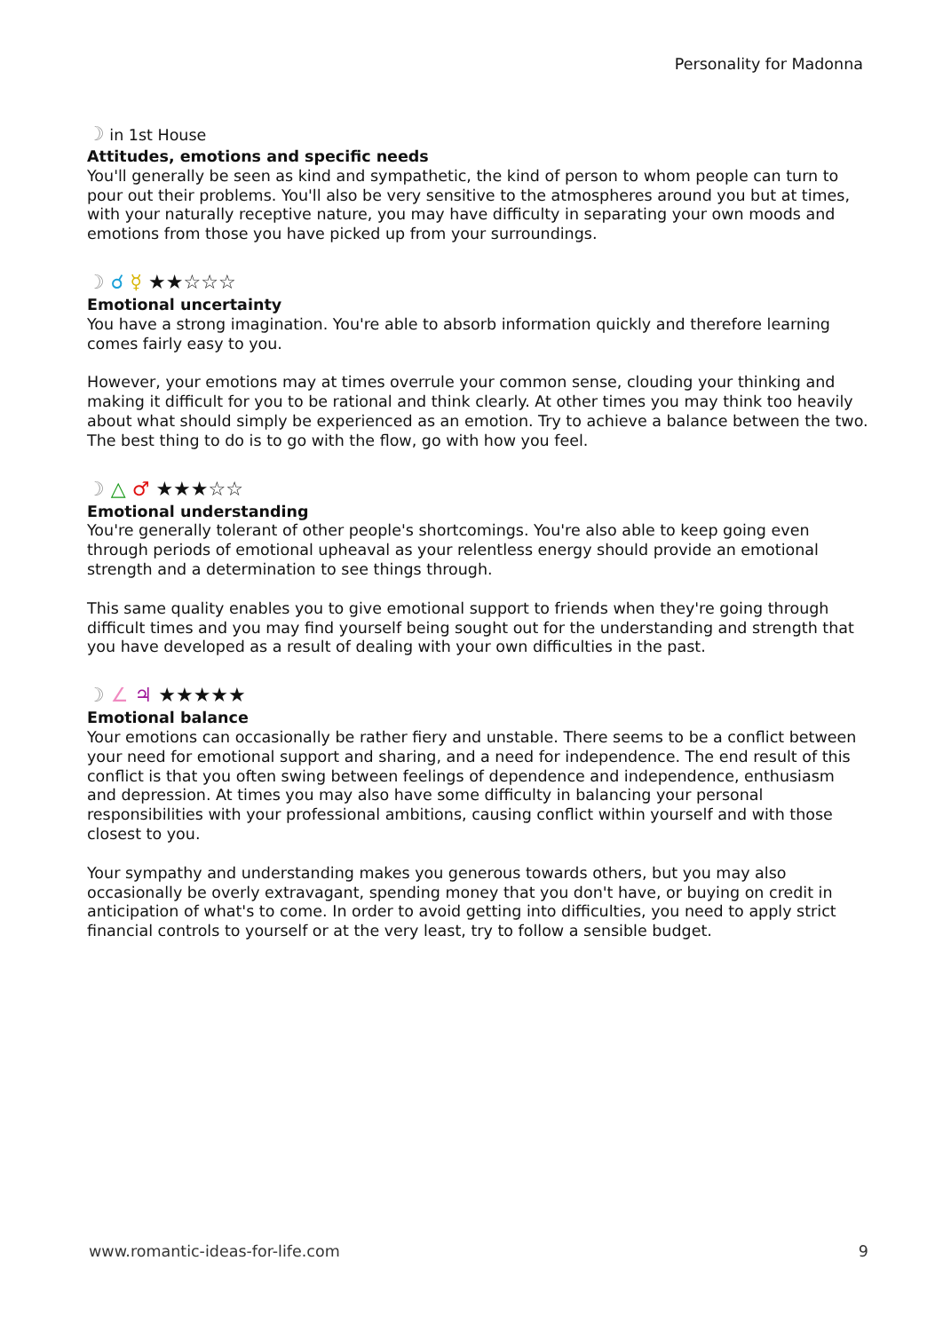Personality for Madonna
☽ in 1st House
Attitudes, emotions and specific needs
You'll generally be seen as kind and sympathetic, the kind of person to whom people can turn to pour out their problems. You'll also be very sensitive to the atmospheres around you but at times, with your naturally receptive nature, you may have difficulty in separating your own moods and emotions from those you have picked up from your surroundings.
☽ ☌ ☿ ★★☆☆☆
Emotional uncertainty
You have a strong imagination. You're able to absorb information quickly and therefore learning comes fairly easy to you.
However, your emotions may at times overrule your common sense, clouding your thinking and making it difficult for you to be rational and think clearly. At other times you may think too heavily about what should simply be experienced as an emotion. Try to achieve a balance between the two. The best thing to do is to go with the flow, go with how you feel.
☽ △ ♂ ★★★☆☆
Emotional understanding
You're generally tolerant of other people's shortcomings. You're also able to keep going even through periods of emotional upheaval as your relentless energy should provide an emotional strength and a determination to see things through.
This same quality enables you to give emotional support to friends when they're going through difficult times and you may find yourself being sought out for the understanding and strength that you have developed as a result of dealing with your own difficulties in the past.
☽ ∠ ♃ ★★★★★
Emotional balance
Your emotions can occasionally be rather fiery and unstable. There seems to be a conflict between your need for emotional support and sharing, and a need for independence. The end result of this conflict is that you often swing between feelings of dependence and independence, enthusiasm and depression. At times you may also have some difficulty in balancing your personal responsibilities with your professional ambitions, causing conflict within yourself and with those closest to you.
Your sympathy and understanding makes you generous towards others, but you may also occasionally be overly extravagant, spending money that you don't have, or buying on credit in anticipation of what's to come. In order to avoid getting into difficulties, you need to apply strict financial controls to yourself or at the very least, try to follow a sensible budget.
www.romantic-ideas-for-life.com 9